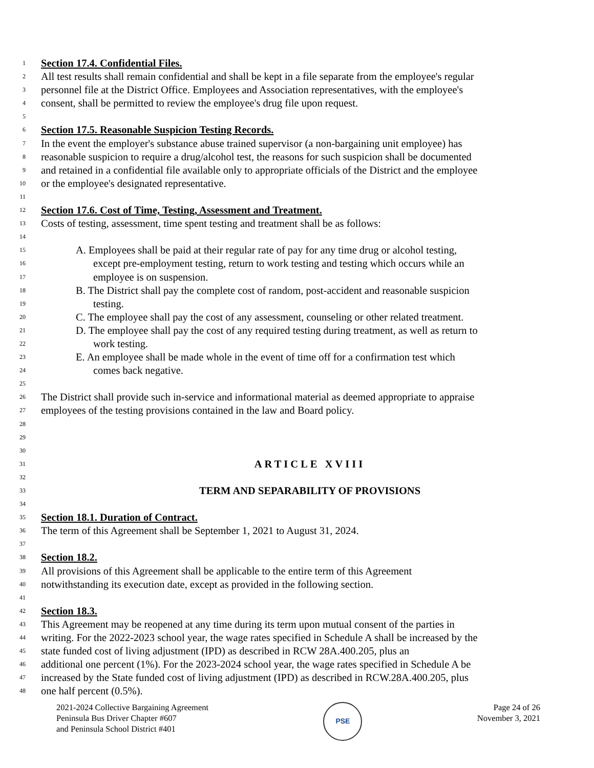1 Section 17.4. Confidential Files.
2 All test results shall remain confidential and shall be kept in a file separate from the employee's regular
3 personnel file at the District Office. Employees and Association representatives, with the employee's
4 consent, shall be permitted to review the employee's drug file upon request.
5
6 Section 17.5. Reasonable Suspicion Testing Records.
7 In the event the employer's substance abuse trained supervisor (a non-bargaining unit employee) has
8 reasonable suspicion to require a drug/alcohol test, the reasons for such suspicion shall be documented
9 and retained in a confidential file available only to appropriate officials of the District and the employee
10 or the employee's designated representative.
11
12 Section 17.6. Cost of Time, Testing, Assessment and Treatment.
13 Costs of testing, assessment, time spent testing and treatment shall be as follows:
14
15 A. Employees shall be paid at their regular rate of pay for any time drug or alcohol testing,
16 except pre-employment testing, return to work testing and testing which occurs while an
17 employee is on suspension.
18 B. The District shall pay the complete cost of random, post-accident and reasonable suspicion
19 testing.
20 C. The employee shall pay the cost of any assessment, counseling or other related treatment.
21 D. The employee shall pay the cost of any required testing during treatment, as well as return to
22 work testing.
23 E. An employee shall be made whole in the event of time off for a confirmation test which
24 comes back negative.
25
26 The District shall provide such in-service and informational material as deemed appropriate to appraise
27 employees of the testing provisions contained in the law and Board policy.
28
29
30
31 ARTICLE XVIII
32
33 TERM AND SEPARABILITY OF PROVISIONS
34
35 Section 18.1. Duration of Contract.
36 The term of this Agreement shall be September 1, 2021 to August 31, 2024.
37
38 Section 18.2.
39 All provisions of this Agreement shall be applicable to the entire term of this Agreement
40 notwithstanding its execution date, except as provided in the following section.
41
42 Section 18.3.
43 This Agreement may be reopened at any time during its term upon mutual consent of the parties in
44 writing. For the 2022-2023 school year, the wage rates specified in Schedule A shall be increased by the
45 state funded cost of living adjustment (IPD) as described in RCW 28A.400.205, plus an
46 additional one percent (1%). For the 2023-2024 school year, the wage rates specified in Schedule A be
47 increased by the State funded cost of living adjustment (IPD) as described in RCW.28A.400.205, plus
48 one half percent (0.5%).
2021-2024 Collective Bargaining Agreement
Peninsula Bus Driver Chapter #607
and Peninsula School District #401
PSE
Page 24 of 26
November 3, 2021